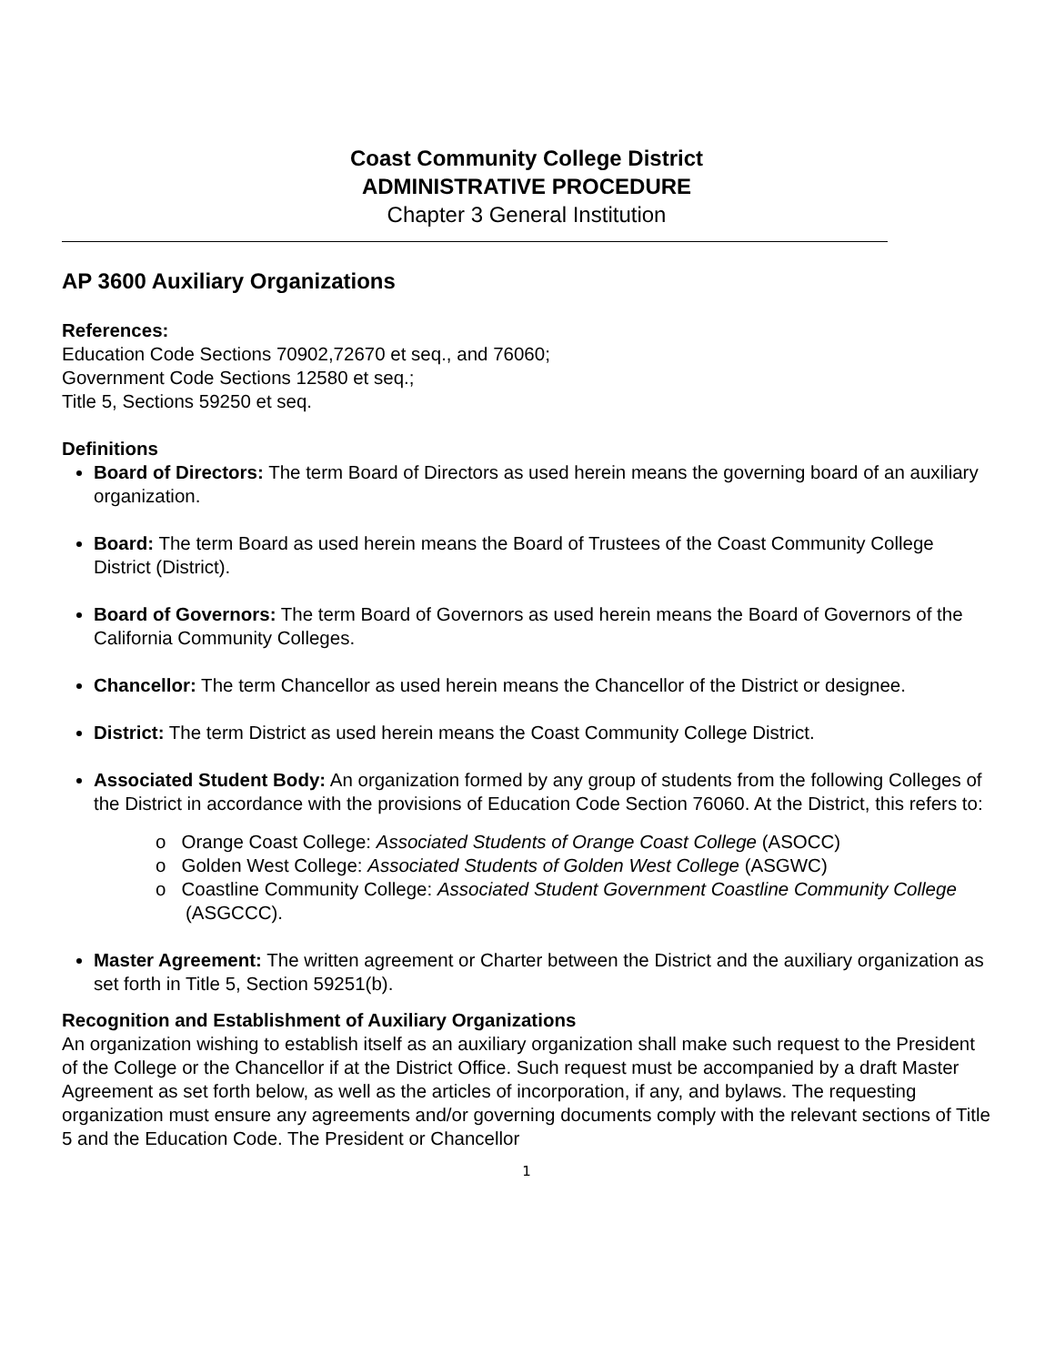Coast Community College District
ADMINISTRATIVE PROCEDURE
Chapter 3 General Institution
AP 3600 Auxiliary Organizations
References:
Education Code Sections 70902,72670 et seq., and 76060;
Government Code Sections 12580 et seq.;
Title 5, Sections 59250 et seq.
Definitions
Board of Directors: The term Board of Directors as used herein means the governing board of an auxiliary organization.
Board: The term Board as used herein means the Board of Trustees of the Coast Community College District (District).
Board of Governors: The term Board of Governors as used herein means the Board of Governors of the California Community Colleges.
Chancellor: The term Chancellor as used herein means the Chancellor of the District or designee.
District: The term District as used herein means the Coast Community College District.
Associated Student Body: An organization formed by any group of students from the following Colleges of the District in accordance with the provisions of Education Code Section 76060. At the District, this refers to:
o Orange Coast College: Associated Students of Orange Coast College (ASOCC)
o Golden West College: Associated Students of Golden West College (ASGWC)
o Coastline Community College: Associated Student Government Coastline Community College (ASGCCC).
Master Agreement: The written agreement or Charter between the District and the auxiliary organization as set forth in Title 5, Section 59251(b).
Recognition and Establishment of Auxiliary Organizations
An organization wishing to establish itself as an auxiliary organization shall make such request to the President of the College or the Chancellor if at the District Office. Such request must be accompanied by a draft Master Agreement as set forth below, as well as the articles of incorporation, if any, and bylaws. The requesting organization must ensure any agreements and/or governing documents comply with the relevant sections of Title 5 and the Education Code. The President or Chancellor
1